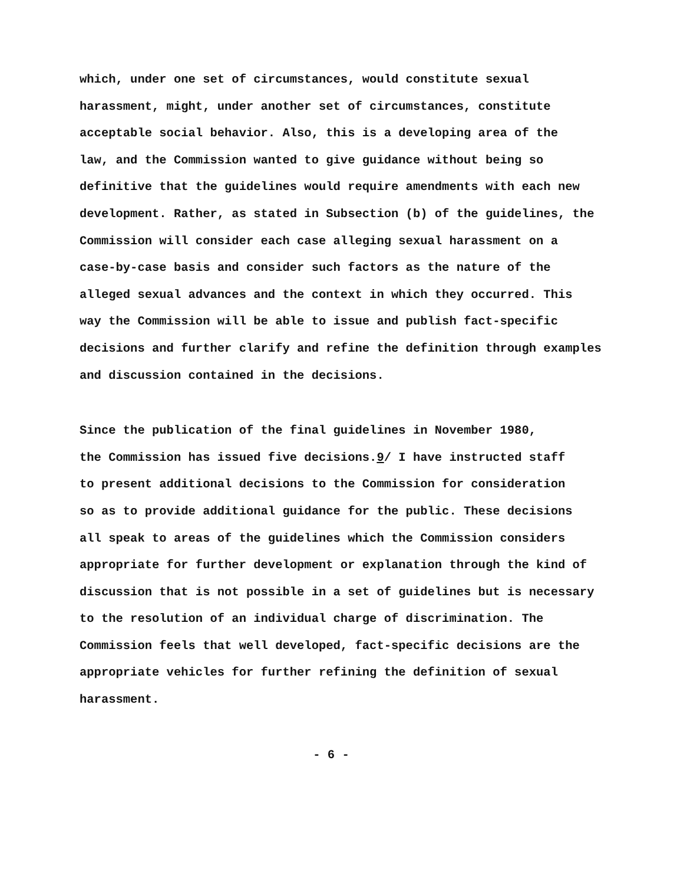which, under one set of circumstances, would constitute sexual harassment, might, under another set of circumstances, constitute acceptable social behavior. Also, this is a developing area of the law, and the Commission wanted to give guidance without being so definitive that the guidelines would require amendments with each new development. Rather, as stated in Subsection (b) of the guidelines, the Commission will consider each case alleging sexual harassment on a case-by-case basis and consider such factors as the nature of the alleged sexual advances and the context in which they occurred. This way the Commission will be able to issue and publish fact-specific decisions and further clarify and refine the definition through examples and discussion contained in the decisions.
Since the publication of the final guidelines in November 1980, the Commission has issued five decisions.9/ I have instructed staff to present additional decisions to the Commission for consideration so as to provide additional guidance for the public. These decisions all speak to areas of the guidelines which the Commission considers appropriate for further development or explanation through the kind of discussion that is not possible in a set of guidelines but is necessary to the resolution of an individual charge of discrimination. The Commission feels that well developed, fact-specific decisions are the appropriate vehicles for further refining the definition of sexual harassment.
- 6 -